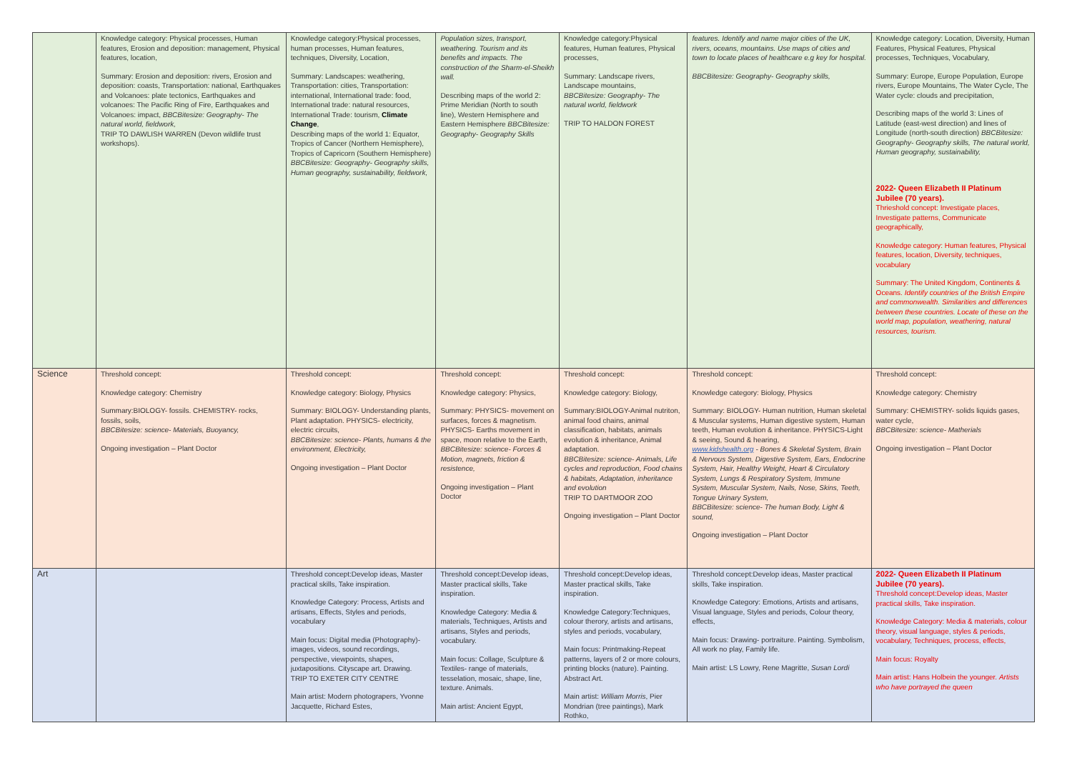| | Knowledge category: Physical processes, Human features, Erosion and deposition: management, Physical features, location, Summary: Erosion and deposition: rivers, Erosion and deposition: coasts, Transportation: national, Earthquakes and Volcanoes: plate tectonics, Earthquakes and volcanoes: The Pacific Ring of Fire, Earthquakes and Volcanoes: impact, BBCBitesize: Geography- The natural world, fieldwork, TRIP TO DAWLISH WARREN (Devon wildlife trust workshops). | Knowledge category:Physical processes, human processes, Human features, techniques, Diversity, Location, Summary: Landscapes: weathering, Transportation: cities, Transportation: international, International trade: food, International trade: natural resources, International Trade: tourism, Climate Change , Describing maps of the world 1: Equator, Tropics of Cancer (Northern Hemisphere), Tropics of Capricorn (Southern Hemisphere) BBCBitesize: Geography- Geography skills, Human geography, sustainability, fieldwork, | Population sizes, transport, weathering. Tourism and its benefits and impacts. The construction of the Sharm-el-Sheikh wall. Describing maps of the world 2: Prime Meridian (North to south line), Western Hemisphere and Eastern Hemisphere BBCBitesize: Geography- Geography Skills | Knowledge category:Physical features, Human features, Physical processes, Summary: Landscape rivers, Landscape mountains, BBCBitesize: Geography- The natural world, fieldwork TRIP TO HALDON FOREST | features. Identify and name major cities of the UK, rivers, oceans, mountains. Use maps of cities and town to locate places of healthcare e.g key for hospital. BBCBitesize: Geography- Geography skills, | Knowledge category: Location, Diversity, Human Features, Physical Features, Physical processes, Techniques, Vocabulary, Summary: Europe, Europe Population, Europe rivers, Europe Mountains, The Water Cycle, The Water cycle: clouds and precipitation, Describing maps of the world 3: Lines of Latitude (east-west direction) and lines of Longitude (north-south direction) BBCBitesize: Geography- Geography skills, The natural world, Human geography, sustainability, 2022- Queen Elizabeth II Platinum Jubilee (70 years). Thrieshold concept: Investigate places, Investigate patterns, Communicate geographically, Knowledge category: Human features, Physical features, location, Diversity, techniques, vocabulary Summary: The United Kingdom, Continents & Oceans. Identify countries of the British Empire and commonwealth. Similarities and differences between these countries. Locate of these on the world map, population, weathering, natural resources, tourism. |
| Science | Threshold concept: Knowledge category: Chemistry Summary:BIOLOGY- fossils. CHEMISTRY- rocks, fossils, soils, BBCBitesize: science- Materials, Buoyancy, Ongoing investigation – Plant Doctor | Threshold concept: Knowledge category: Biology, Physics Summary: BIOLOGY- Understanding plants, Plant adaptation. PHYSICS- electricity, electric circuits, BBCBitesize: science- Plants, humans & the environment, Electricity, Ongoing investigation – Plant Doctor | Threshold concept: Knowledge category: Physics, Summary: PHYSICS- movement on surfaces, forces & magnetism. PHYSICS- Earths movement in space, moon relative to the Earth, BBCBitesize: science- Forces & Motion, magnets, friction & resistence, Ongoing investigation – Plant Doctor | Threshold concept: Knowledge category: Biology, Summary:BIOLOGY-Animal nutriton, animal food chains, animal classification, habitats, animals evolution & inheritance, Animal adaptation. BBCBitesize: science- Animals, Life cycles and reproduction, Food chains & habitats, Adaptation, inheritance and evolution TRIP TO DARTMOOR ZOO Ongoing investigation – Plant Doctor | Threshold concept: Knowledge category: Biology, Physics Summary: BIOLOGY- Human nutrition, Human skeletal & Muscular systems, Human digestive system, Human teeth, Human evolution & inheritance. PHYSICS-Light & seeing, Sound & hearing, www.kidshealth.org - Bones & Skeletal System, Brain & Nervous System, Digestive System, Ears, Endocrine System, Hair, Healthy Weight, Heart & Circulatory System, Lungs & Respiratory System, Immune System, Muscular System, Nails, Nose, Skins, Teeth, Tongue Urinary System, BBCBitesize: science- The human Body, Light & sound, Ongoing investigation – Plant Doctor | Threshold concept: Knowledge category: Chemistry Summary: CHEMISTRY- solids liquids gases, water cycle, BBCBitesize: science- Matherials Ongoing investigation – Plant Doctor |
| Art | | Threshold concept:Develop ideas, Master practical skills, Take inspiration. Knowledge Category: Process, Artists and artisans, Effects, Styles and periods, vocabulary Main focus: Digital media (Photography)- images, videos, sound recordings, perspective, viewpoints, shapes, juxtapositions. Cityscape art. Drawing. TRIP TO EXETER CITY CENTRE Main artist: Modern photograpers, Yvonne Jacquette, Richard Estes, | Threshold concept:Develop ideas, Master practical skills, Take inspiration. Knowledge Category: Media & materials, Techniques, Artists and artisans, Styles and periods, vocabulary. Main focus: Collage, Sculpture & Textiles- range of materials, tesselation, mosaic, shape, line, texture. Animals. Main artist: Ancient Egypt, | Threshold concept:Develop ideas, Master practical skills, Take inspiration. Knowledge Category:Techniques, colour therory, artists and artisans, styles and periods, vocabulary, Main focus: Printmaking-Repeat patterns, layers of 2 or more colours, printing blocks (nature). Painting. Abstract Art. Main artist: William Morris , Pier Mondrian (tree paintings), Mark Rothko, | Threshold concept:Develop ideas, Master practical skills, Take inspiration. Knowledge Category: Emotions, Artists and artisans, Visual language, Styles and periods, Colour theory, effects, Main focus: Drawing- portraiture. Painting. Symbolism, All work no play, Family life. Main artist: LS Lowry, Rene Magritte, Susan Lordi | 2022- Queen Elizabeth II Platinum Jubilee (70 years). Threshold concept:Develop ideas, Master practical skills, Take inspiration. Knowledge Category: Media & materials, colour theory, visual language, styles & periods, vocabulary, Techniques, process, effects, Main focus: Royalty Main artist: Hans Holbein the younger. Artists who have portrayed the queen |